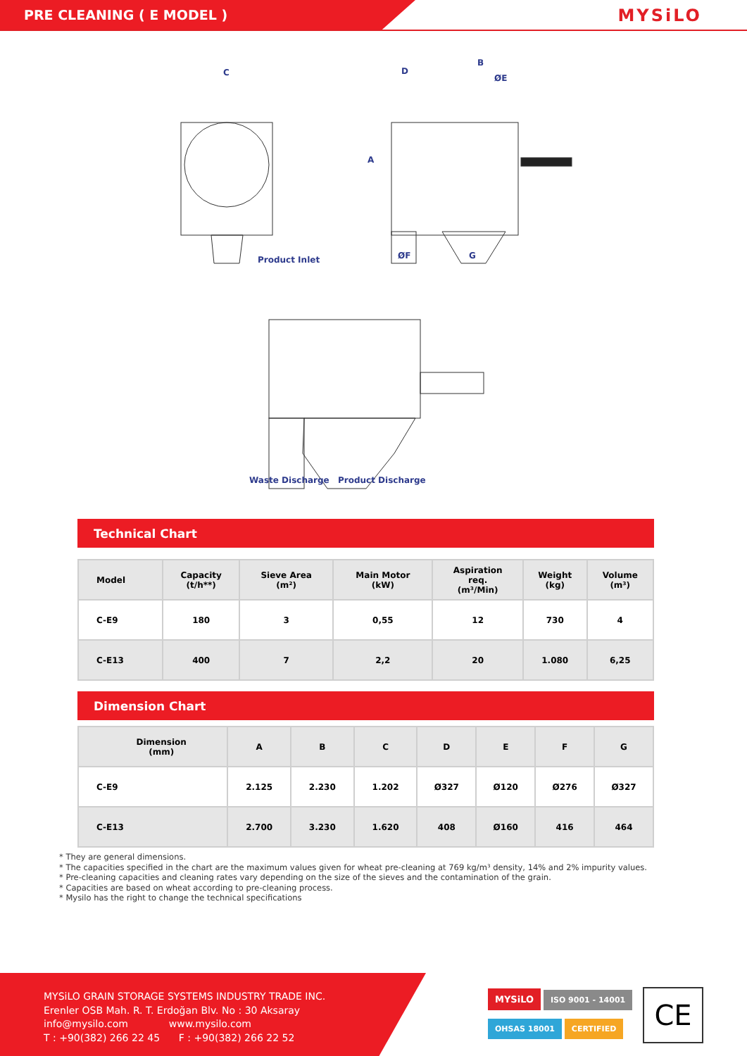PRE CLEANING ( E MODEL )
MYSiLO
C
B
D
ØE
A
ØF G Product Inlet
Waste Discharge Product Discharge
Technical Chart
| Model | Capacity (t/h**) | Sieve Area (m²) | Main Motor (kW) | Aspiration req. (m³/Min) | Weight (kg) | Volume (m³) |
| --- | --- | --- | --- | --- | --- | --- |
| C-E9 | 180 | 3 | 0,55 | 12 | 730 | 4 |
| C-E13 | 400 | 7 | 2,2 | 20 | 1.080 | 6,25 |
Dimension Chart
| Dimension (mm) | A | B | C | D | E | F | G |
| --- | --- | --- | --- | --- | --- | --- | --- |
| C-E9 | 2.125 | 2.230 | 1.202 | Ø327 | Ø120 | Ø276 | Ø327 |
| C-E13 | 2.700 | 3.230 | 1.620 | 408 | Ø160 | 416 | 464 |
* They are general dimensions.
* The capacities specified in the chart are the maximum values given for wheat pre-cleaning at 769 kg/m³ density, 14% and 2% impurity values.
* Pre-cleaning capacities and cleaning rates vary depending on the size of the sieves and the contamination of the grain.
* Capacities are based on wheat according to pre-cleaning process.
* Mysilo has the right to change the technical specifications
MYSiLO GRAIN STORAGE SYSTEMS INDUSTRY TRADE INC.
Erenler OSB Mah. R. T. Erdoğan Blv. No : 30 Aksaray
info@mysilo.com www.mysilo.com
T : +90(382) 266 22 45 F : +90(382) 266 22 52
MYSiLO ISO 9001 - 14001
OHSAS 18001 CERTIFIED
CE